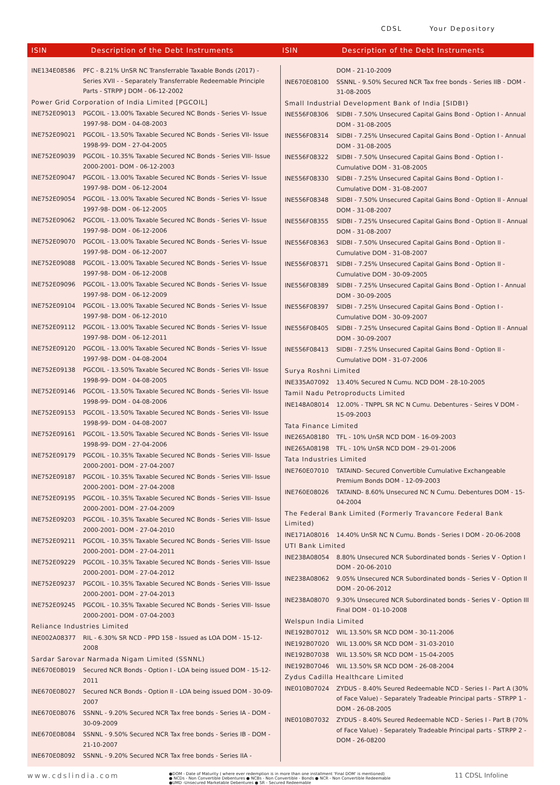CDSL Your Depository
ISIN Description of the Debt Instruments ISIN Description of the Debt Instruments
| INE134E08586 | PFC - 8.21% UnSR NC Transferrable Taxable Bonds (2017) - Series XVII - - Separately Transferrable Redeemable Principle Parts - STRPP J DOM - 06-12-2002 |
| Power Grid Corporation of India Limited [PGCOIL] | |
| INE752E09013 | PGCOIL - 13.00% Taxable Secured NC Bonds - Series VI- Issue 1997-98- DOM - 04-08-2003 |
| INE752E09021 | PGCOIL - 13.50% Taxable Secured NC Bonds - Series VII- Issue 1998-99- DOM - 27-04-2005 |
| INE752E09039 | PGCOIL - 10.35% Taxable Secured NC Bonds - Series VIII- Issue 2000-2001- DOM - 06-12-2003 |
| INE752E09047 | PGCOIL - 13.00% Taxable Secured NC Bonds - Series VI- Issue 1997-98- DOM - 06-12-2004 |
| INE752E09054 | PGCOIL - 13.00% Taxable Secured NC Bonds - Series VI- Issue 1997-98- DOM - 06-12-2005 |
| INE752E09062 | PGCOIL - 13.00% Taxable Secured NC Bonds - Series VI- Issue 1997-98- DOM - 06-12-2006 |
| INE752E09070 | PGCOIL - 13.00% Taxable Secured NC Bonds - Series VI- Issue 1997-98- DOM - 06-12-2007 |
| INE752E09088 | PGCOIL - 13.00% Taxable Secured NC Bonds - Series VI- Issue 1997-98- DOM - 06-12-2008 |
| INE752E09096 | PGCOIL - 13.00% Taxable Secured NC Bonds - Series VI- Issue 1997-98- DOM - 06-12-2009 |
| INE752E09104 | PGCOIL - 13.00% Taxable Secured NC Bonds - Series VI- Issue 1997-98- DOM - 06-12-2010 |
| INE752E09112 | PGCOIL - 13.00% Taxable Secured NC Bonds - Series VI- Issue 1997-98- DOM - 06-12-2011 |
| INE752E09120 | PGCOIL - 13.00% Taxable Secured NC Bonds - Series VI- Issue 1997-98- DOM - 04-08-2004 |
| INE752E09138 | PGCOIL - 13.50% Taxable Secured NC Bonds - Series VII- Issue 1998-99- DOM - 04-08-2005 |
| INE752E09146 | PGCOIL - 13.50% Taxable Secured NC Bonds - Series VII- Issue 1998-99- DOM - 04-08-2006 |
| INE752E09153 | PGCOIL - 13.50% Taxable Secured NC Bonds - Series VII- Issue 1998-99- DOM - 04-08-2007 |
| INE752E09161 | PGCOIL - 13.50% Taxable Secured NC Bonds - Series VII- Issue 1998-99- DOM - 27-04-2006 |
| INE752E09179 | PGCOIL - 10.35% Taxable Secured NC Bonds - Series VIII- Issue 2000-2001- DOM - 27-04-2007 |
| INE752E09187 | PGCOIL - 10.35% Taxable Secured NC Bonds - Series VIII- Issue 2000-2001- DOM - 27-04-2008 |
| INE752E09195 | PGCOIL - 10.35% Taxable Secured NC Bonds - Series VIII- Issue 2000-2001- DOM - 27-04-2009 |
| INE752E09203 | PGCOIL - 10.35% Taxable Secured NC Bonds - Series VIII- Issue 2000-2001- DOM - 27-04-2010 |
| INE752E09211 | PGCOIL - 10.35% Taxable Secured NC Bonds - Series VIII- Issue 2000-2001- DOM - 27-04-2011 |
| INE752E09229 | PGCOIL - 10.35% Taxable Secured NC Bonds - Series VIII- Issue 2000-2001- DOM - 27-04-2012 |
| INE752E09237 | PGCOIL - 10.35% Taxable Secured NC Bonds - Series VIII- Issue 2000-2001- DOM - 27-04-2013 |
| INE752E09245 | PGCOIL - 10.35% Taxable Secured NC Bonds - Series VIII- Issue 2000-2001- DOM - 07-04-2003 |
| Reliance Industries Limited | |
| INE002A08377 | RIL - 6.30% SR NCD - PPD 158 - Issued as LOA DOM - 15-12-2008 |
| Sardar Sarovar Narmada Nigam Limited (SSNNL) | |
| INE670E08019 | Secured NCR Bonds - Option I - LOA being issued DOM - 15-12-2011 |
| INE670E08027 | Secured NCR Bonds - Option II - LOA being issued DOM - 30-09-2007 |
| INE670E08076 | SSNNL - 9.20% Secured NCR Tax free bonds - Series IA - DOM - 30-09-2009 |
| INE670E08084 | SSNNL - 9.50% Secured NCR Tax free bonds - Series IB - DOM - 21-10-2007 |
| INE670E08092 | SSNNL - 9.20% Secured NCR Tax free bonds - Series IIA - |
| | DOM - 21-10-2009 |
| INE670E08100 | SSNNL - 9.50% Secured NCR Tax free bonds - Series IIB - DOM - 31-08-2005 |
| Small Industrial Development Bank of India [SIDBI} | |
| INE556F08306 | SIDBI - 7.50% Unsecured Capital Gains Bond - Option I - Annual DOM - 31-08-2005 |
| INE556F08314 | SIDBI - 7.25% Unsecured Capital Gains Bond - Option I - Annual DOM - 31-08-2005 |
| INE556F08322 | SIDBI - 7.50% Unsecured Capital Gains Bond - Option I - Cumulative DOM - 31-08-2005 |
| INE556F08330 | SIDBI - 7.25% Unsecured Capital Gains Bond - Option I - Cumulative DOM - 31-08-2007 |
| INE556F08348 | SIDBI - 7.50% Unsecured Capital Gains Bond - Option II - Annual DOM - 31-08-2007 |
| INE556F08355 | SIDBI - 7.25% Unsecured Capital Gains Bond - Option II - Annual DOM - 31-08-2007 |
| INE556F08363 | SIDBI - 7.50% Unsecured Capital Gains Bond - Option II - Cumulative DOM - 31-08-2007 |
| INE556F08371 | SIDBI - 7.25% Unsecured Capital Gains Bond - Option II - Cumulative DOM - 30-09-2005 |
| INE556F08389 | SIDBI - 7.25% Unsecured Capital Gains Bond - Option I - Annual DOM - 30-09-2005 |
| INE556F08397 | SIDBI - 7.25% Unsecured Capital Gains Bond - Option I - Cumulative DOM - 30-09-2007 |
| INE556F08405 | SIDBI - 7.25% Unsecured Capital Gains Bond - Option II - Annual DOM - 30-09-2007 |
| INE556F08413 | SIDBI - 7.25% Unsecured Capital Gains Bond - Option II - Cumulative DOM - 31-07-2006 |
| Surya Roshni Limited | |
| INE335A07092 | 13.40% Secured N Cumu. NCD DOM - 28-10-2005 |
| Tamil Nadu Petroproducts Limited | |
| INE148A08014 | 12.00% - TNPPL SR NC N Cumu. Debentures - Seires V DOM - 15-09-2003 |
| Tata Finance Limited | |
| INE265A08180 | TFL - 10% UnSR NCD DOM - 16-09-2003 |
| INE265A08198 | TFL - 10% UnSR NCD DOM - 29-01-2006 |
| Tata Industries Limited | |
| INE760E07010 | TATAIND- Secured Convertible Cumulative Exchangeable Premium Bonds DOM - 12-09-2003 |
| INE760E08026 | TATAIND- 8.60% Unsecured NC N Cumu. Debentures DOM - 15-04-2004 |
| The Federal Bank Limited (Formerly Travancore Federal Bank Limited) | |
| INE171A08016 | 14.40% UnSR NC N Cumu. Bonds - Series I DOM - 20-06-2008 |
| UTI Bank Limited | |
| INE238A08054 | 8.80% Unsecured NCR Subordinated bonds - Series V - Option I DOM - 20-06-2010 |
| INE238A08062 | 9.05% Unsecured NCR Subordinated bonds - Series V - Option II DOM - 20-06-2012 |
| INE238A08070 | 9.30% Unsecured NCR Subordinated bonds - Series V - Option III Final DOM - 01-10-2008 |
| Welspun India Limited | |
| INE192B07012 | WIL 13.50% SR NCD DOM - 30-11-2006 |
| INE192B07020 | WIL 13.00% SR NCD DOM - 31-03-2010 |
| INE192B07038 | WIL 13.50% SR NCD DOM - 15-04-2005 |
| INE192B07046 | WIL 13.50% SR NCD DOM - 26-08-2004 |
| Zydus Cadilla Healthcare Limited | |
| INE010B07024 | ZYDUS - 8.40% Seured Redeemable NCD - Series I - Part A (30% of Face Value) - Separately Tradeable Principal parts - STRPP 1 - DOM - 26-08-2005 |
| INE010B07032 | ZYDUS - 8.40% Seured Redeemable NCD - Series I - Part B (70% of Face Value) - Separately Tradeable Principal parts - STRPP 2 - DOM - 26-08200 |
www.cdslindia.com
●DOM - Date of Maturity ( where ever redemption is in more than one installment 'Final DOM' is mentioned)
● NCDs - Non Convertible Debentures ● NCBs - Non Convertible - Bonds ● NCR - Non Convertible Redeemable
●UMD -Unsecured Marketable Debentures ● SR - Secured Redeemable
11 CDSL Infoline